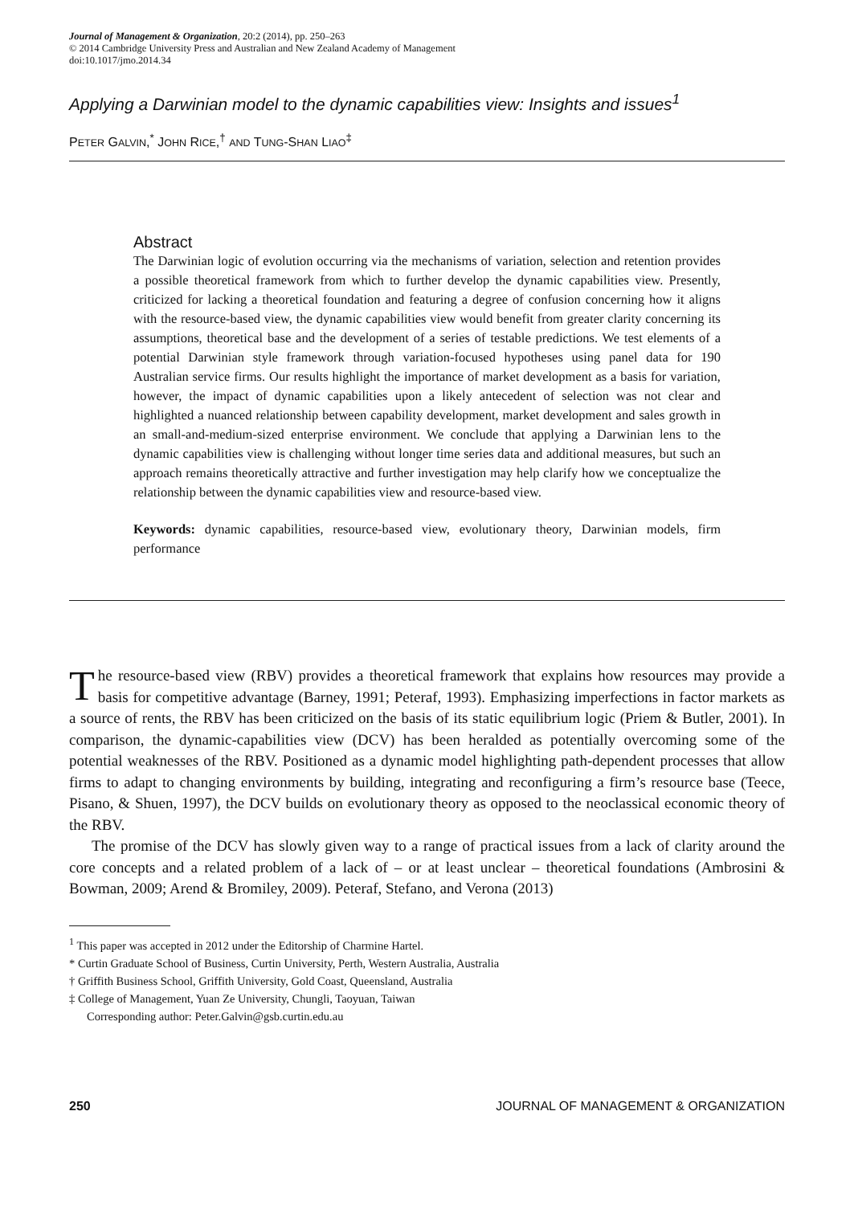Journal of Management & Organization, 20:2 (2014), pp. 250–263
© 2014 Cambridge University Press and Australian and New Zealand Academy of Management
doi:10.1017/jmo.2014.34
Applying a Darwinian model to the dynamic capabilities view: Insights and issues<sup>1</sup>
PETER GALVIN,<sup>*</sup> JOHN RICE,<sup>†</sup> AND TUNG-SHAN LIAO<sup>‡</sup>
Abstract
The Darwinian logic of evolution occurring via the mechanisms of variation, selection and retention provides a possible theoretical framework from which to further develop the dynamic capabilities view. Presently, criticized for lacking a theoretical foundation and featuring a degree of confusion concerning how it aligns with the resource-based view, the dynamic capabilities view would benefit from greater clarity concerning its assumptions, theoretical base and the development of a series of testable predictions. We test elements of a potential Darwinian style framework through variation-focused hypotheses using panel data for 190 Australian service firms. Our results highlight the importance of market development as a basis for variation, however, the impact of dynamic capabilities upon a likely antecedent of selection was not clear and highlighted a nuanced relationship between capability development, market development and sales growth in an small-and-medium-sized enterprise environment. We conclude that applying a Darwinian lens to the dynamic capabilities view is challenging without longer time series data and additional measures, but such an approach remains theoretically attractive and further investigation may help clarify how we conceptualize the relationship between the dynamic capabilities view and resource-based view.
Keywords: dynamic capabilities, resource-based view, evolutionary theory, Darwinian models, firm performance
The resource-based view (RBV) provides a theoretical framework that explains how resources may provide a basis for competitive advantage (Barney, 1991; Peteraf, 1993). Emphasizing imperfections in factor markets as a source of rents, the RBV has been criticized on the basis of its static equilibrium logic (Priem & Butler, 2001). In comparison, the dynamic-capabilities view (DCV) has been heralded as potentially overcoming some of the potential weaknesses of the RBV. Positioned as a dynamic model highlighting path-dependent processes that allow firms to adapt to changing environments by building, integrating and reconfiguring a firm’s resource base (Teece, Pisano, & Shuen, 1997), the DCV builds on evolutionary theory as opposed to the neoclassical economic theory of the RBV.
The promise of the DCV has slowly given way to a range of practical issues from a lack of clarity around the core concepts and a related problem of a lack of – or at least unclear – theoretical foundations (Ambrosini & Bowman, 2009; Arend & Bromiley, 2009). Peteraf, Stefano, and Verona (2013)
<sup>1</sup> This paper was accepted in 2012 under the Editorship of Charmine Hartel.
* Curtin Graduate School of Business, Curtin University, Perth, Western Australia, Australia
† Griffith Business School, Griffith University, Gold Coast, Queensland, Australia
‡ College of Management, Yuan Ze University, Chungli, Taoyuan, Taiwan
Corresponding author: Peter.Galvin@gsb.curtin.edu.au
250 JOURNAL OF MANAGEMENT & ORGANIZATION